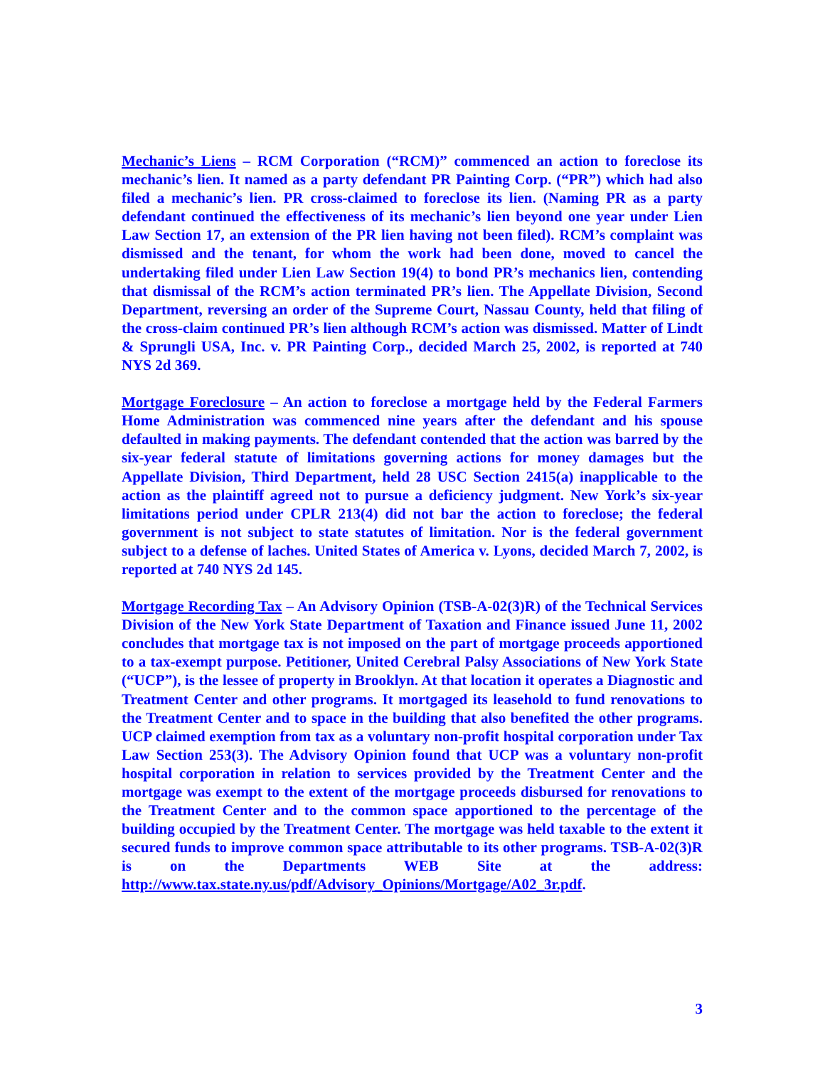Mechanic’s Liens – RCM Corporation (“RCM)” commenced an action to foreclose its mechanic’s lien. It named as a party defendant PR Painting Corp. (“PR”) which had also filed a mechanic’s lien. PR cross-claimed to foreclose its lien. (Naming PR as a party defendant continued the effectiveness of its mechanic’s lien beyond one year under Lien Law Section 17, an extension of the PR lien having not been filed). RCM’s complaint was dismissed and the tenant, for whom the work had been done, moved to cancel the undertaking filed under Lien Law Section 19(4) to bond PR’s mechanics lien, contending that dismissal of the RCM’s action terminated PR’s lien. The Appellate Division, Second Department, reversing an order of the Supreme Court, Nassau County, held that filing of the cross-claim continued PR’s lien although RCM’s action was dismissed. Matter of Lindt & Sprungli USA, Inc. v. PR Painting Corp., decided March 25, 2002, is reported at 740 NYS 2d 369.
Mortgage Foreclosure – An action to foreclose a mortgage held by the Federal Farmers Home Administration was commenced nine years after the defendant and his spouse defaulted in making payments. The defendant contended that the action was barred by the six-year federal statute of limitations governing actions for money damages but the Appellate Division, Third Department, held 28 USC Section 2415(a) inapplicable to the action as the plaintiff agreed not to pursue a deficiency judgment. New York’s six-year limitations period under CPLR 213(4) did not bar the action to foreclose; the federal government is not subject to state statutes of limitation. Nor is the federal government subject to a defense of laches. United States of America v. Lyons, decided March 7, 2002, is reported at 740 NYS 2d 145.
Mortgage Recording Tax – An Advisory Opinion (TSB-A-02(3)R) of the Technical Services Division of the New York State Department of Taxation and Finance issued June 11, 2002 concludes that mortgage tax is not imposed on the part of mortgage proceeds apportioned to a tax-exempt purpose. Petitioner, United Cerebral Palsy Associations of New York State (“UCP”), is the lessee of property in Brooklyn. At that location it operates a Diagnostic and Treatment Center and other programs. It mortgaged its leasehold to fund renovations to the Treatment Center and to space in the building that also benefited the other programs. UCP claimed exemption from tax as a voluntary non-profit hospital corporation under Tax Law Section 253(3). The Advisory Opinion found that UCP was a voluntary non-profit hospital corporation in relation to services provided by the Treatment Center and the mortgage was exempt to the extent of the mortgage proceeds disbursed for renovations to the Treatment Center and to the common space apportioned to the percentage of the building occupied by the Treatment Center. The mortgage was held taxable to the extent it secured funds to improve common space attributable to its other programs. TSB-A-02(3)R is on the Departments WEB Site at the address: http://www.tax.state.ny.us/pdf/Advisory_Opinions/Mortgage/A02_3r.pdf.
3